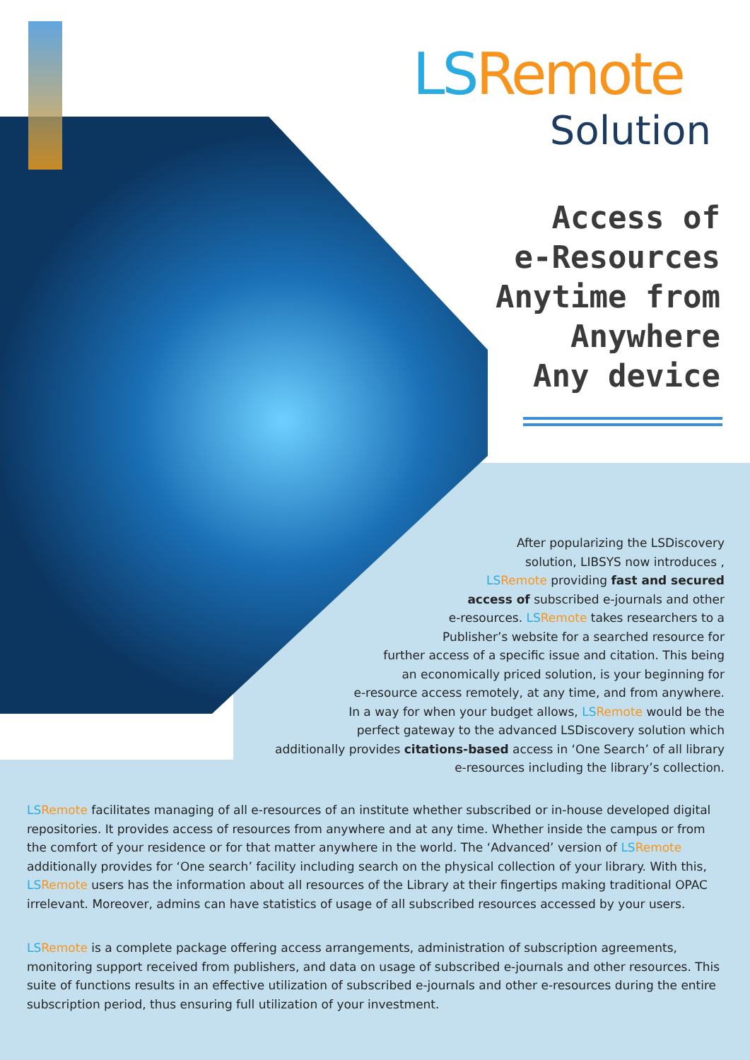LS Remote
Solution
Access of
e-Resources
Anytime from
Anywhere
Any device
After popularizing the LSDiscovery
solution, LIBSYS now introduces ,
LS Remote providing fast and secured
access of subscribed e-journals and other
e-resources. LS Remote takes researchers to a
Publisher’s website for a searched resource for
further access of a specific issue and citation. This being
an economically priced solution, is your beginning for
e-resource access remotely, at any time, and from anywhere.
In a way for when your budget allows, LS Remote would be the
perfect gateway to the advanced LSDiscovery solution which
additionally provides citations-based access in ‘One Search’ of all library
e-resources including the library’s collection.
LS Remote facilitates managing of all e-resources of an institute whether subscribed or in-house developed digital repositories. It provides access of resources from anywhere and at any time. Whether inside the campus or from the comfort of your residence or for that matter anywhere in the world. The ‘Advanced’ version of LS Remote additionally provides for ‘One search’ facility including search on the physical collection of your library. With this, LS Remote users has the information about all resources of the Library at their fingertips making traditional OPAC irrelevant. Moreover, admins can have statistics of usage of all subscribed resources accessed by your users.
LS Remote is a complete package offering access arrangements, administration of subscription agreements, monitoring support received from publishers, and data on usage of subscribed e-journals and other resources. This suite of functions results in an effective utilization of subscribed e-journals and other e-resources during the entire subscription period, thus ensuring full utilization of your investment.